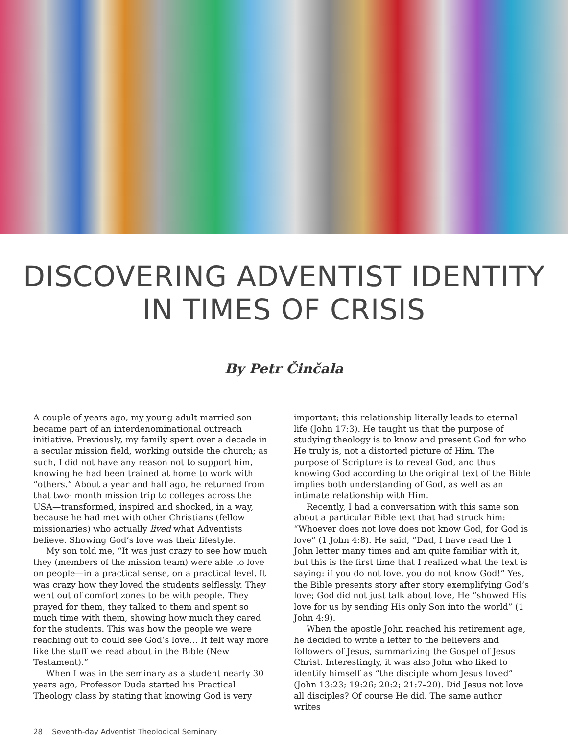DISCOVERING ADVENTIST IDENTITY
IN TIMES OF CRISIS
By Petr Činčala
A couple of years ago, my young adult married son became part of an interdenominational outreach initiative. Previously, my family spent over a decade in a secular mission field, working outside the church; as such, I did not have any reason not to support him, knowing he had been trained at home to work with “others.” About a year and half ago, he returned from that two- month mission trip to colleges across the USA—transformed, inspired and shocked, in a way, because he had met with other Christians (fellow missionaries) who actually lived what Adventists believe. Showing God’s love was their lifestyle.
My son told me, “It was just crazy to see how much they (members of the mission team) were able to love on people—in a practical sense, on a practical level. It was crazy how they loved the students selflessly. They went out of comfort zones to be with people. They prayed for them, they talked to them and spent so much time with them, showing how much they cared for the students. This was how the people we were reaching out to could see God’s love… It felt way more like the stuff we read about in the Bible (New Testament).”
When I was in the seminary as a student nearly 30 years ago, Professor Duda started his Practical Theology class by stating that knowing God is very
important; this relationship literally leads to eternal life (John 17:3). He taught us that the purpose of studying theology is to know and present God for who He truly is, not a distorted picture of Him. The purpose of Scripture is to reveal God, and thus knowing God according to the original text of the Bible implies both understanding of God, as well as an intimate relationship with Him.
Recently, I had a conversation with this same son about a particular Bible text that had struck him: “Whoever does not love does not know God, for God is love” (1 John 4:8). He said, “Dad, I have read the 1 John letter many times and am quite familiar with it, but this is the first time that I realized what the text is saying: if you do not love, you do not know God!” Yes, the Bible presents story after story exemplifying God’s love; God did not just talk about love, He “showed His love for us by sending His only Son into the world” (1 John 4:9).
When the apostle John reached his retirement age, he decided to write a letter to the believers and followers of Jesus, summarizing the Gospel of Jesus Christ. Interestingly, it was also John who liked to identify himself as “the disciple whom Jesus loved” (John 13:23; 19:26; 20:2; 21:7–20). Did Jesus not love all disciples? Of course He did. The same author writes
28 Seventh-day Adventist Theological Seminary